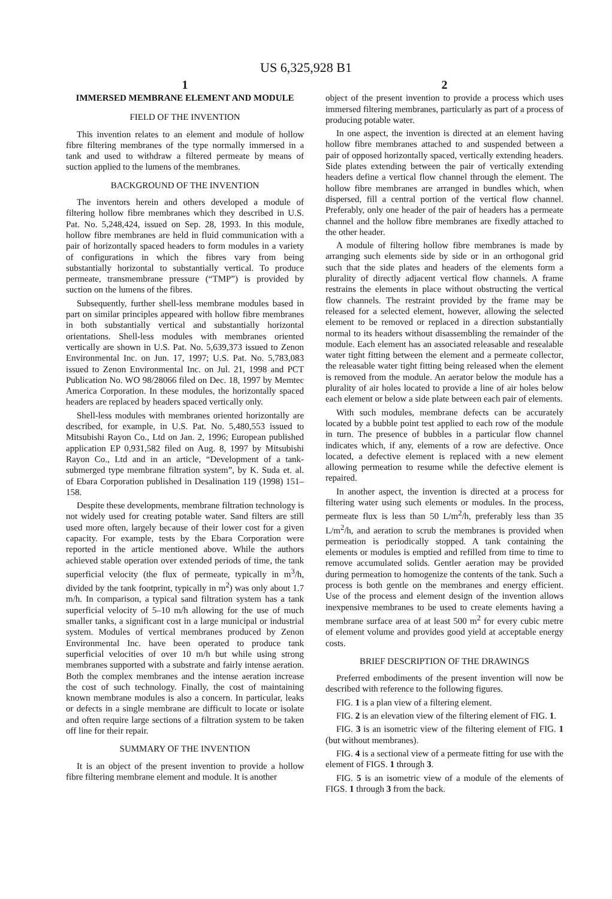US 6,325,928 B1
1
IMMERSED MEMBRANE ELEMENT AND MODULE
FIELD OF THE INVENTION
This invention relates to an element and module of hollow fibre filtering membranes of the type normally immersed in a tank and used to withdraw a filtered permeate by means of suction applied to the lumens of the membranes.
BACKGROUND OF THE INVENTION
The inventors herein and others developed a module of filtering hollow fibre membranes which they described in U.S. Pat. No. 5,248,424, issued on Sep. 28, 1993. In this module, hollow fibre membranes are held in fluid communication with a pair of horizontally spaced headers to form modules in a variety of configurations in which the fibres vary from being substantially horizontal to substantially vertical. To produce permeate, transmembrane pressure (“TMP”) is provided by suction on the lumens of the fibres.
Subsequently, further shell-less membrane modules based in part on similar principles appeared with hollow fibre membranes in both substantially vertical and substantially horizontal orientations. Shell-less modules with membranes oriented vertically are shown in U.S. Pat. No. 5,639,373 issued to Zenon Environmental Inc. on Jun. 17, 1997; U.S. Pat. No. 5,783,083 issued to Zenon Environmental Inc. on Jul. 21, 1998 and PCT Publication No. WO 98/28066 filed on Dec. 18, 1997 by Memtec America Corporation. In these modules, the horizontally spaced headers are replaced by headers spaced vertically only.
Shell-less modules with membranes oriented horizontally are described, for example, in U.S. Pat. No. 5,480,553 issued to Mitsubishi Rayon Co., Ltd on Jan. 2, 1996; European published application EP 0,931,582 filed on Aug. 8, 1997 by Mitsubishi Rayon Co., Ltd and in an article, “Development of a tank-submerged type membrane filtration system”, by K. Suda et. al. of Ebara Corporation published in Desalination 119 (1998) 151–158.
Despite these developments, membrane filtration technology is not widely used for creating potable water. Sand filters are still used more often, largely because of their lower cost for a given capacity. For example, tests by the Ebara Corporation were reported in the article mentioned above. While the authors achieved stable operation over extended periods of time, the tank superficial velocity (the flux of permeate, typically in m<sup>3</sup>/h, divided by the tank footprint, typically in m<sup>2</sup>) was only about 1.7 m/h. In comparison, a typical sand filtration system has a tank superficial velocity of 5–10 m/h allowing for the use of much smaller tanks, a significant cost in a large municipal or industrial system. Modules of vertical membranes produced by Zenon Environmental Inc. have been operated to produce tank superficial velocities of over 10 m/h but while using strong membranes supported with a substrate and fairly intense aeration. Both the complex membranes and the intense aeration increase the cost of such technology. Finally, the cost of maintaining known membrane modules is also a concern. In particular, leaks or defects in a single membrane are difficult to locate or isolate and often require large sections of a filtration system to be taken off line for their repair.
SUMMARY OF THE INVENTION
It is an object of the present invention to provide a hollow fibre filtering membrane element and module. It is another
2
object of the present invention to provide a process which uses immersed filtering membranes, particularly as part of a process of producing potable water.
In one aspect, the invention is directed at an element having hollow fibre membranes attached to and suspended between a pair of opposed horizontally spaced, vertically extending headers. Side plates extending between the pair of vertically extending headers define a vertical flow channel through the element. The hollow fibre membranes are arranged in bundles which, when dispersed, fill a central portion of the vertical flow channel. Preferably, only one header of the pair of headers has a permeate channel and the hollow fibre membranes are fixedly attached to the other header.
A module of filtering hollow fibre membranes is made by arranging such elements side by side or in an orthogonal grid such that the side plates and headers of the elements form a plurality of directly adjacent vertical flow channels. A frame restrains the elements in place without obstructing the vertical flow channels. The restraint provided by the frame may be released for a selected element, however, allowing the selected element to be removed or replaced in a direction substantially normal to its headers without disassembling the remainder of the module. Each element has an associated releasable and resealable water tight fitting between the element and a permeate collector, the releasable water tight fitting being released when the element is removed from the module. An aerator below the module has a plurality of air holes located to provide a line of air holes below each element or below a side plate between each pair of elements.
With such modules, membrane defects can be accurately located by a bubble point test applied to each row of the module in turn. The presence of bubbles in a particular flow channel indicates which, if any, elements of a row are defective. Once located, a defective element is replaced with a new element allowing permeation to resume while the defective element is repaired.
In another aspect, the invention is directed at a process for filtering water using such elements or modules. In the process, permeate flux is less than 50 L/m<sup>2</sup>/h, preferably less than 35 L/m<sup>2</sup>/h, and aeration to scrub the membranes is provided when permeation is periodically stopped. A tank containing the elements or modules is emptied and refilled from time to time to remove accumulated solids. Gentler aeration may be provided during permeation to homogenize the contents of the tank. Such a process is both gentle on the membranes and energy efficient. Use of the process and element design of the invention allows inexpensive membranes to be used to create elements having a membrane surface area of at least 500 m<sup>2</sup> for every cubic metre of element volume and provides good yield at acceptable energy costs.
BRIEF DESCRIPTION OF THE DRAWINGS
Preferred embodiments of the present invention will now be described with reference to the following figures.
FIG. 1 is a plan view of a filtering element.
FIG. 2 is an elevation view of the filtering element of FIG. 1.
FIG. 3 is an isometric view of the filtering element of FIG. 1 (but without membranes).
FIG. 4 is a sectional view of a permeate fitting for use with the element of FIGS. 1 through 3.
FIG. 5 is an isometric view of a module of the elements of FIGS. 1 through 3 from the back.